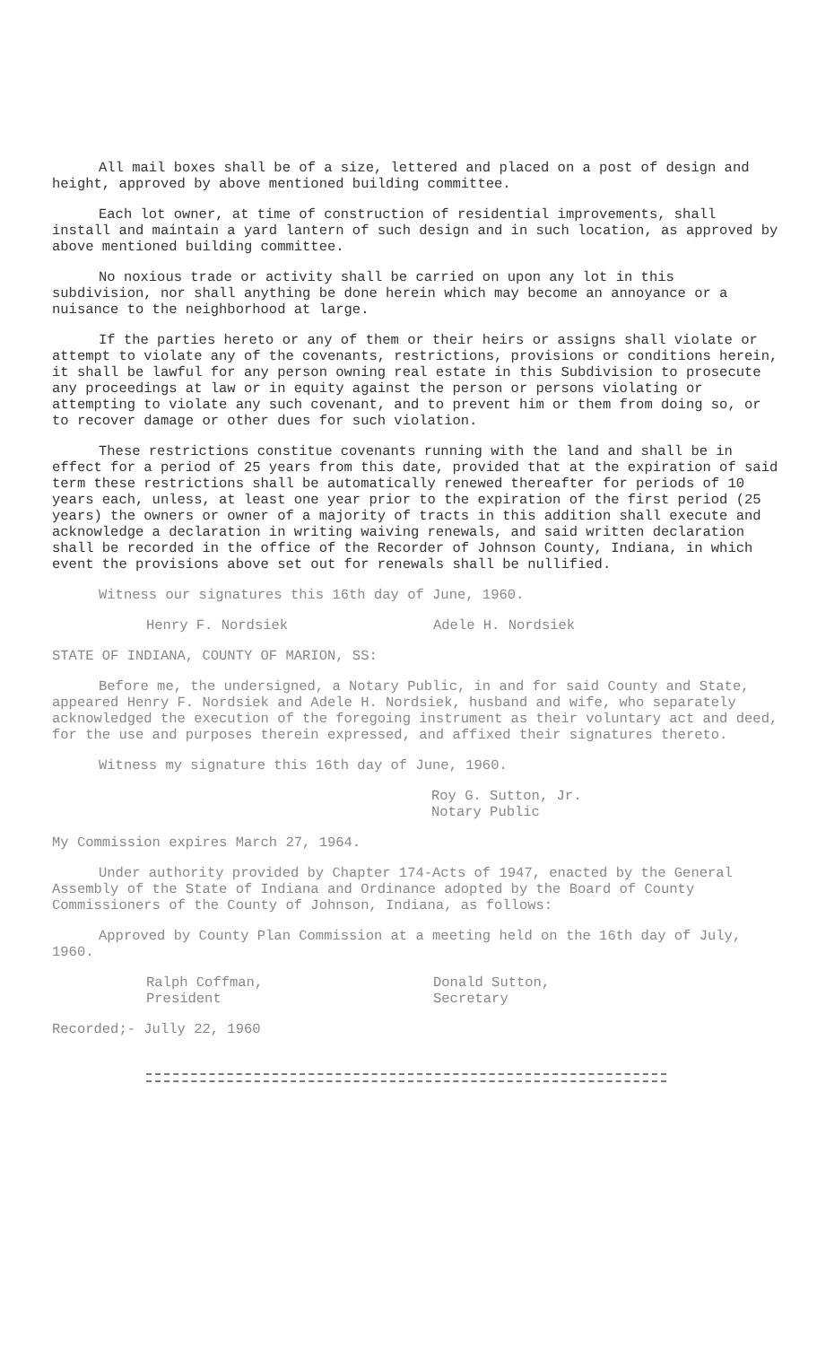All mail boxes shall be of a size, lettered and placed on a post of design and height, approved by above mentioned building committee.
Each lot owner, at time of construction of residential improvements, shall install and maintain a yard lantern of such design and in such location, as approved by above mentioned building committee.
No noxious trade or activity shall be carried on upon any lot in this subdivision, nor shall anything be done herein which may become an annoyance or a nuisance to the neighborhood at large.
If the parties hereto or any of them or their heirs or assigns shall violate or attempt to violate any of the covenants, restrictions, provisions or conditions herein, it shall be lawful for any person owning real estate in this Subdivision to prosecute any proceedings at law or in equity against the person or persons violating or attempting to violate any such covenant, and to prevent him or them from doing so, or to recover damage or other dues for such violation.
These restrictions constitue covenants running with the land and shall be in effect for a period of 25 years from this date, provided that at the expiration of said term these restrictions shall be automatically renewed thereafter for periods of 10 years each, unless, at least one year prior to the expiration of the first period (25 years) the owners or owner of a majority of tracts in this addition shall execute and acknowledge a declaration in writing waiving renewals, and said written declaration shall be recorded in the office of the Recorder of Johnson County, Indiana, in which event the provisions above set out for renewals shall be nullified.
Witness our signatures this 16th day of June, 1960.
Henry F. Nordsiek Adele H. Nordsiek
STATE OF INDIANA, COUNTY OF MARION, SS:
Before me, the undersigned, a Notary Public, in and for said County and State, appeared Henry F. Nordsiek and Adele H. Nordsiek, husband and wife, who separately acknowledged the execution of the foregoing instrument as their voluntary act and deed, for the use and purposes therein expressed, and affixed their signatures thereto.
Witness my signature this 16th day of June, 1960.
Roy G. Sutton, Jr.
Notary Public
My Commission expires March 27, 1964.
Under authority provided by Chapter 174-Acts of 1947, enacted by the General Assembly of the State of Indiana and Ordinance adopted by the Board of County Commissioners of the County of Johnson, Indiana, as follows:
Approved by County Plan Commission at a meeting held on the 16th day of July, 1960.
Ralph Coffman,
President
Donald Sutton,
Secretary
Recorded;- Jully 22, 1960